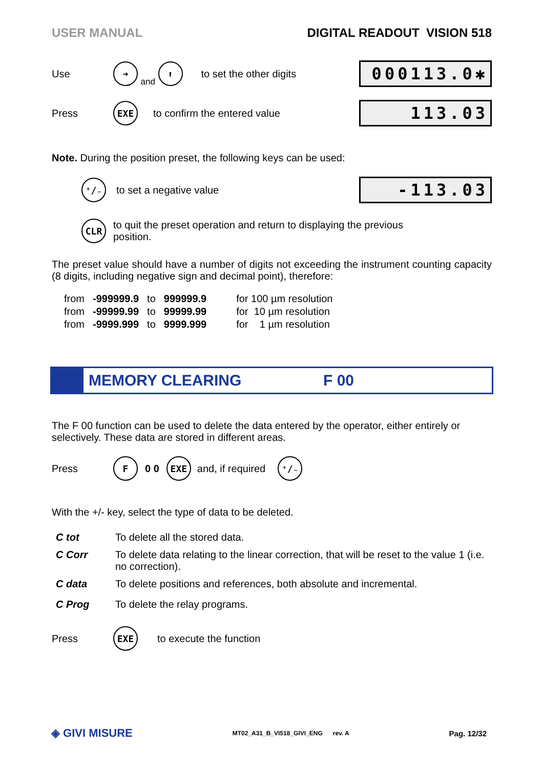USER MANUAL DIGITAL READOUT VISION 518
Use ➜ and ⬆ to set the other digits 000113.0✱
Press EXE to confirm the entered value 113.03
Note. During the position preset, the following keys can be used:
⁺∕₋ to set a negative value -113.03
CLR to quit the preset operation and return to displaying the previous
position.
The preset value should have a number of digits not exceeding the instrument counting capacity (8 digits, including negative sign and decimal point), therefore:
| from | -999999.9 | to | 999999.9 | for 100 µm resolution |
| from | -99999.99 | to | 99999.99 | for 10 µm resolution |
| from | -9999.999 | to | 9999.999 | for 1 µm resolution |
MEMORY CLEARING F 00
The F 00 function can be used to delete the data entered by the operator, either entirely or selectively. These data are stored in different areas.
Press F 0 0 EXE and, if required ⁺∕₋
With the +/- key, select the type of data to be deleted.
| C tot | To delete all the stored data. |
| C Corr | To delete data relating to the linear correction, that will be reset to the value 1 (i.e. no correction). |
| C data | To delete positions and references, both absolute and incremental. |
| C Prog | To delete the relay programs. |
Press EXE to execute the function
◈ GIVI MISURE MT02_A31_B_VI518_GIVI_ENG rev. A Pag. 12/32